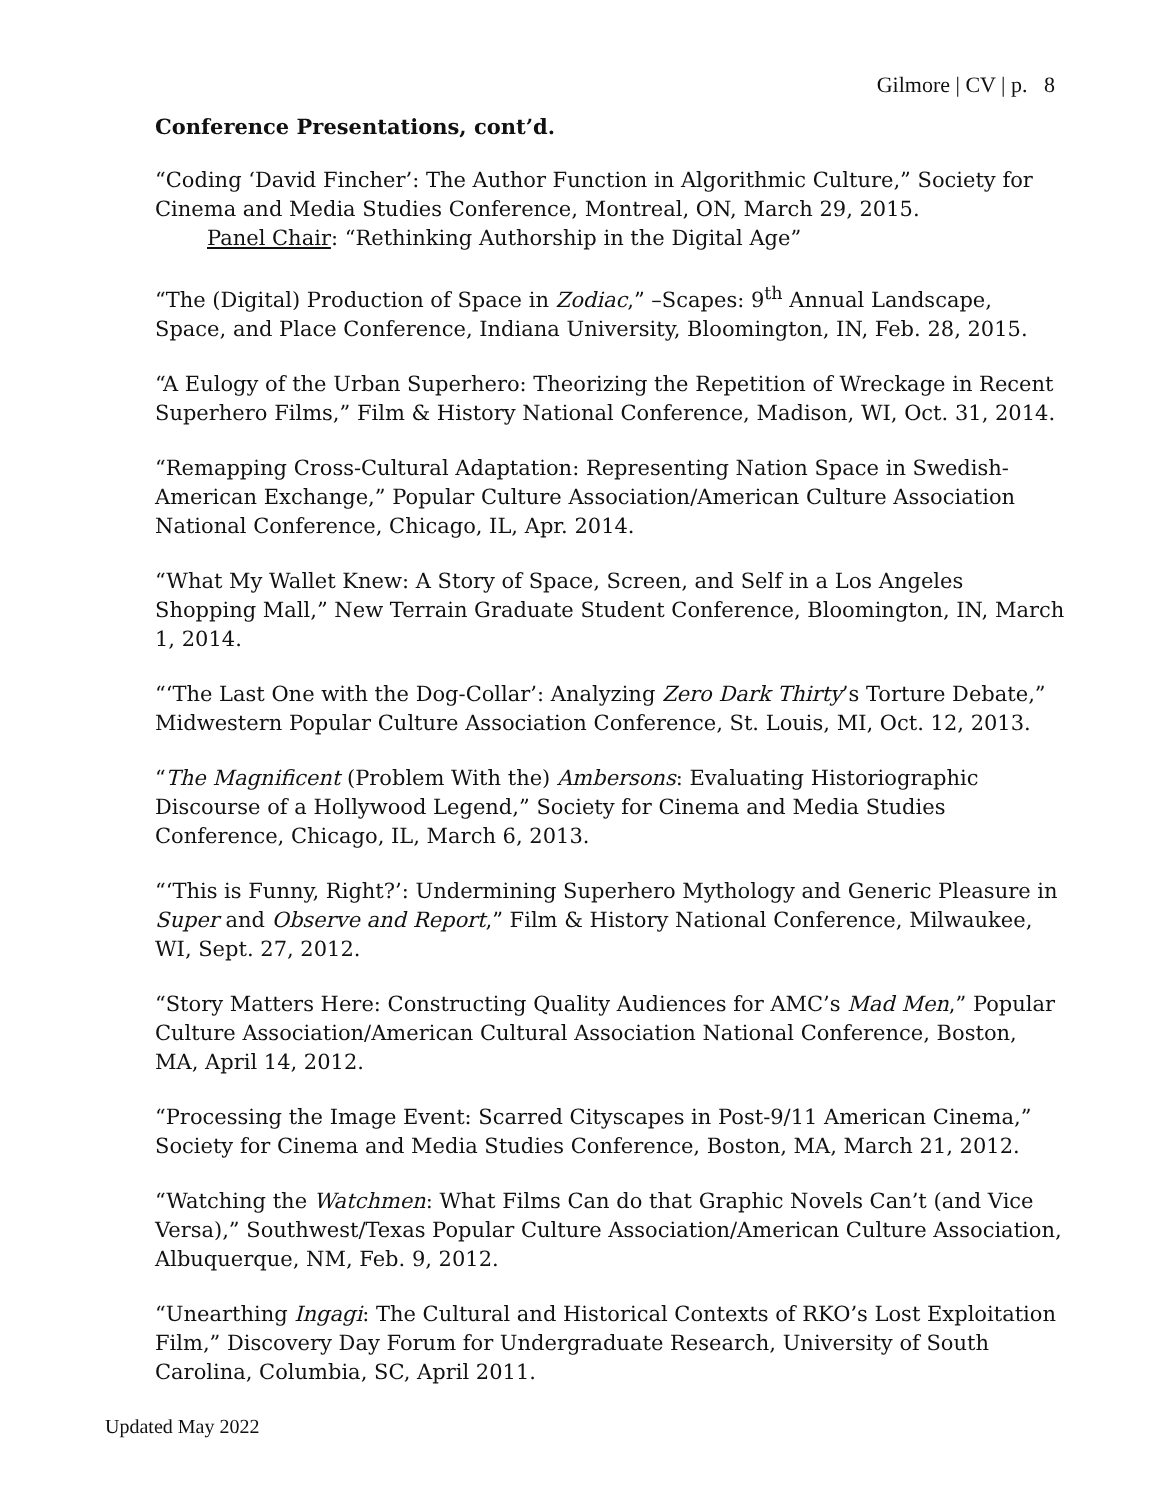Gilmore | CV | p. 8
Conference Presentations, cont’d.
“Coding ‘David Fincher’: The Author Function in Algorithmic Culture,” Society for Cinema and Media Studies Conference, Montreal, ON, March 29, 2015.
Panel Chair: “Rethinking Authorship in the Digital Age”
“The (Digital) Production of Space in Zodiac,” –Scapes: 9<sup>th</sup> Annual Landscape, Space, and Place Conference, Indiana University, Bloomington, IN, Feb. 28, 2015.
“A Eulogy of the Urban Superhero: Theorizing the Repetition of Wreckage in Recent Superhero Films,” Film & History National Conference, Madison, WI, Oct. 31, 2014.
“Remapping Cross-Cultural Adaptation: Representing Nation Space in Swedish-American Exchange,” Popular Culture Association/American Culture Association National Conference, Chicago, IL, Apr. 2014.
“What My Wallet Knew: A Story of Space, Screen, and Self in a Los Angeles Shopping Mall,” New Terrain Graduate Student Conference, Bloomington, IN, March 1, 2014.
“‘The Last One with the Dog-Collar’: Analyzing Zero Dark Thirty’s Torture Debate,” Midwestern Popular Culture Association Conference, St. Louis, MI, Oct. 12, 2013.
“The Magnificent (Problem With the) Ambersons: Evaluating Historiographic Discourse of a Hollywood Legend,” Society for Cinema and Media Studies Conference, Chicago, IL, March 6, 2013.
“‘This is Funny, Right?’: Undermining Superhero Mythology and Generic Pleasure in Super and Observe and Report,” Film & History National Conference, Milwaukee, WI, Sept. 27, 2012.
“Story Matters Here: Constructing Quality Audiences for AMC’s Mad Men,” Popular Culture Association/American Cultural Association National Conference, Boston, MA, April 14, 2012.
“Processing the Image Event: Scarred Cityscapes in Post-9/11 American Cinema,” Society for Cinema and Media Studies Conference, Boston, MA, March 21, 2012.
“Watching the Watchmen: What Films Can do that Graphic Novels Can’t (and Vice Versa),” Southwest/Texas Popular Culture Association/American Culture Association, Albuquerque, NM, Feb. 9, 2012.
“Unearthing Ingagi: The Cultural and Historical Contexts of RKO’s Lost Exploitation Film,” Discovery Day Forum for Undergraduate Research, University of South Carolina, Columbia, SC, April 2011.
Updated May 2022